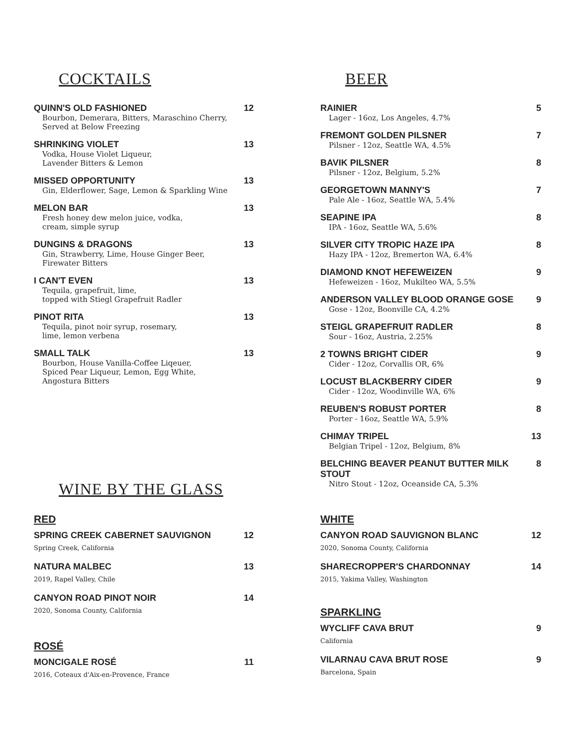COCKTAILS
QUINN'S OLD FASHIONED 12
Bourbon, Demerara, Bitters, Maraschino Cherry,
Served at Below Freezing
SHRINKING VIOLET 13
Vodka, House Violet Liqueur,
Lavender Bitters & Lemon
MISSED OPPORTUNITY 13
Gin, Elderflower, Sage, Lemon & Sparkling Wine
MELON BAR 13
Fresh honey dew melon juice, vodka,
cream, simple syrup
DUNGINS & DRAGONS 13
Gin, Strawberry, Lime, House Ginger Beer,
Firewater Bitters
I CAN'T EVEN 13
Tequila, grapefruit, lime,
topped with Stiegl Grapefruit Radler
PINOT RITA 13
Tequila, pinot noir syrup, rosemary,
lime, lemon verbena
SMALL TALK 13
Bourbon, House Vanilla-Coffee Liqeuer,
Spiced Pear Liqueur, Lemon, Egg White,
Angostura Bitters
WINE BY THE GLASS
RED
SPRING CREEK CABERNET SAUVIGNON 12
Spring Creek, California
NATURA MALBEC 13
2019, Rapel Valley, Chile
CANYON ROAD PINOT NOIR 14
2020, Sonoma County, California
ROSÉ
MONCIGALE ROSÉ 11
2016, Coteaux d'Aix-en-Provence, France
BEER
RAINIER 5
Lager - 16oz, Los Angeles, 4.7%
FREMONT GOLDEN PILSNER 7
Pilsner - 12oz, Seattle WA, 4.5%
BAVIK PILSNER 8
Pilsner - 12oz, Belgium, 5.2%
GEORGETOWN MANNY'S 7
Pale Ale - 16oz, Seattle WA, 5.4%
SEAPINE IPA 8
IPA - 16oz, Seattle WA, 5.6%
SILVER CITY TROPIC HAZE IPA 8
Hazy IPA - 12oz, Bremerton WA, 6.4%
DIAMOND KNOT HEFEWEIZEN 9
Hefeweizen - 16oz, Mukilteo WA, 5.5%
ANDERSON VALLEY BLOOD ORANGE GOSE 9
Gose - 12oz, Boonville CA, 4.2%
STEIGL GRAPEFRUIT RADLER 8
Sour - 16oz, Austria, 2.25%
2 TOWNS BRIGHT CIDER 9
Cider - 12oz, Corvallis OR, 6%
LOCUST BLACKBERRY CIDER 9
Cider - 12oz, Woodinville WA, 6%
REUBEN'S ROBUST PORTER 8
Porter - 16oz, Seattle WA, 5.9%
CHIMAY TRIPEL 13
Belgian Tripel - 12oz, Belgium, 8%
BELCHING BEAVER PEANUT BUTTER MILK STOUT 8
Nitro Stout - 12oz, Oceanside CA, 5.3%
WHITE
CANYON ROAD SAUVIGNON BLANC 12
2020, Sonoma County, California
SHARECROPPER'S CHARDONNAY 14
2015, Yakima Valley, Washington
SPARKLING
WYCLIFF CAVA BRUT 9
California
VILARNAU CAVA BRUT ROSE 9
Barcelona, Spain